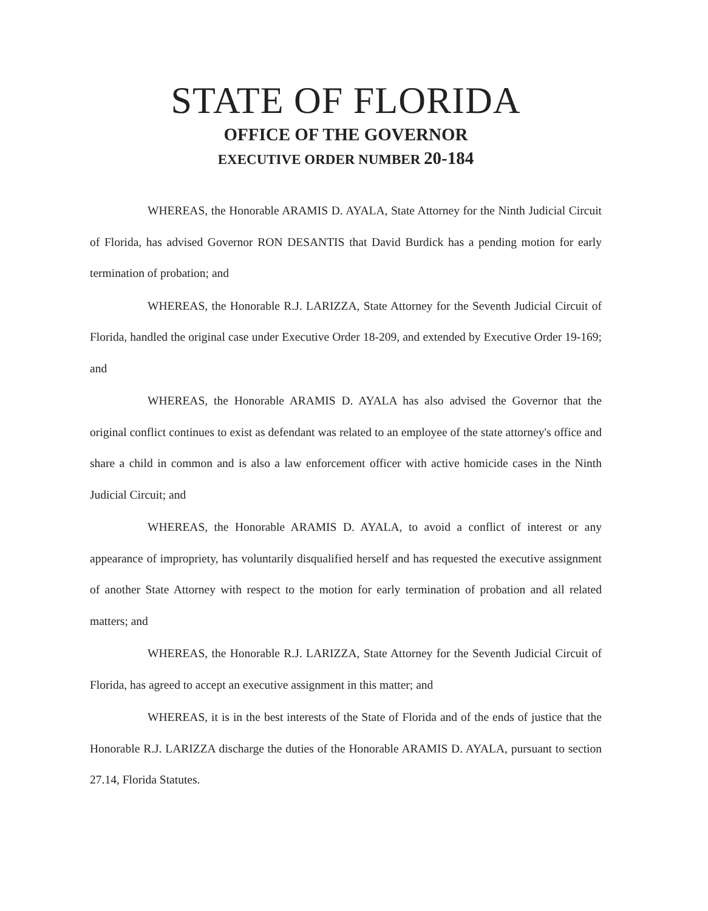STATE OF FLORIDA
OFFICE OF THE GOVERNOR
EXECUTIVE ORDER NUMBER 20-184
WHEREAS, the Honorable ARAMIS D. AYALA, State Attorney for the Ninth Judicial Circuit of Florida, has advised Governor RON DESANTIS that David Burdick has a pending motion for early termination of probation; and
WHEREAS, the Honorable R.J. LARIZZA, State Attorney for the Seventh Judicial Circuit of Florida, handled the original case under Executive Order 18-209, and extended by Executive Order 19-169; and
WHEREAS, the Honorable ARAMIS D. AYALA has also advised the Governor that the original conflict continues to exist as defendant was related to an employee of the state attorney's office and share a child in common and is also a law enforcement officer with active homicide cases in the Ninth Judicial Circuit; and
WHEREAS, the Honorable ARAMIS D. AYALA, to avoid a conflict of interest or any appearance of impropriety, has voluntarily disqualified herself and has requested the executive assignment of another State Attorney with respect to the motion for early termination of probation and all related matters; and
WHEREAS, the Honorable R.J. LARIZZA, State Attorney for the Seventh Judicial Circuit of Florida, has agreed to accept an executive assignment in this matter; and
WHEREAS, it is in the best interests of the State of Florida and of the ends of justice that the Honorable R.J. LARIZZA discharge the duties of the Honorable ARAMIS D. AYALA, pursuant to section 27.14, Florida Statutes.